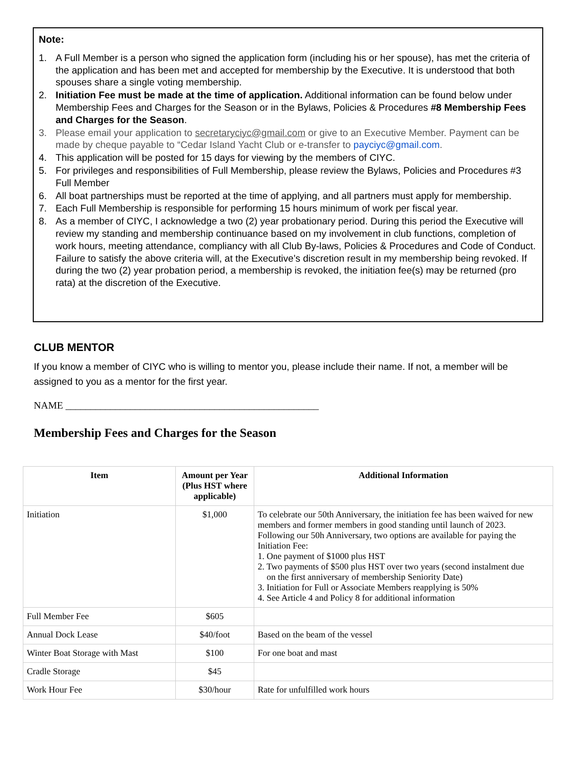Note:
1. A Full Member is a person who signed the application form (including his or her spouse), has met the criteria of the application and has been met and accepted for membership by the Executive. It is understood that both spouses share a single voting membership.
2. Initiation Fee must be made at the time of application. Additional information can be found below under Membership Fees and Charges for the Season or in the Bylaws, Policies & Procedures #8 Membership Fees and Charges for the Season.
3. Please email your application to secretaryciyc@gmail.com or give to an Executive Member. Payment can be made by cheque payable to “Cedar Island Yacht Club or e-transfer to payciyc@gmail.com.
4. This application will be posted for 15 days for viewing by the members of CIYC.
5. For privileges and responsibilities of Full Membership, please review the Bylaws, Policies and Procedures #3 Full Member
6. All boat partnerships must be reported at the time of applying, and all partners must apply for membership.
7. Each Full Membership is responsible for performing 15 hours minimum of work per fiscal year.
8. As a member of CIYC, I acknowledge a two (2) year probationary period. During this period the Executive will review my standing and membership continuance based on my involvement in club functions, completion of work hours, meeting attendance, compliancy with all Club By-laws, Policies & Procedures and Code of Conduct. Failure to satisfy the above criteria will, at the Executive’s discretion result in my membership being revoked. If during the two (2) year probation period, a membership is revoked, the initiation fee(s) may be returned (pro rata) at the discretion of the Executive.
CLUB MENTOR
If you know a member of CIYC who is willing to mentor you, please include their name. If not, a member will be assigned to you as a mentor for the first year.
NAME ___________________________________________________
Membership Fees and Charges for the Season
| Item | Amount per Year (Plus HST where applicable) | Additional Information |
| --- | --- | --- |
| Initiation | $1,000 | To celebrate our 50th Anniversary, the initiation fee has been waived for new members and former members in good standing until launch of 2023. Following our 50h Anniversary, two options are available for paying the Initiation Fee: 1. One payment of $1000 plus HST 2. Two payments of $500 plus HST over two years (second instalment due on the first anniversary of membership Seniority Date) 3. Initiation for Full or Associate Members reapplying is 50% 4. See Article 4 and Policy 8 for additional information |
| Full Member Fee | $605 | |
| Annual Dock Lease | $40/foot | Based on the beam of the vessel |
| Winter Boat Storage with Mast | $100 | For one boat and mast |
| Cradle Storage | $45 | |
| Work Hour Fee | $30/hour | Rate for unfulfilled work hours |